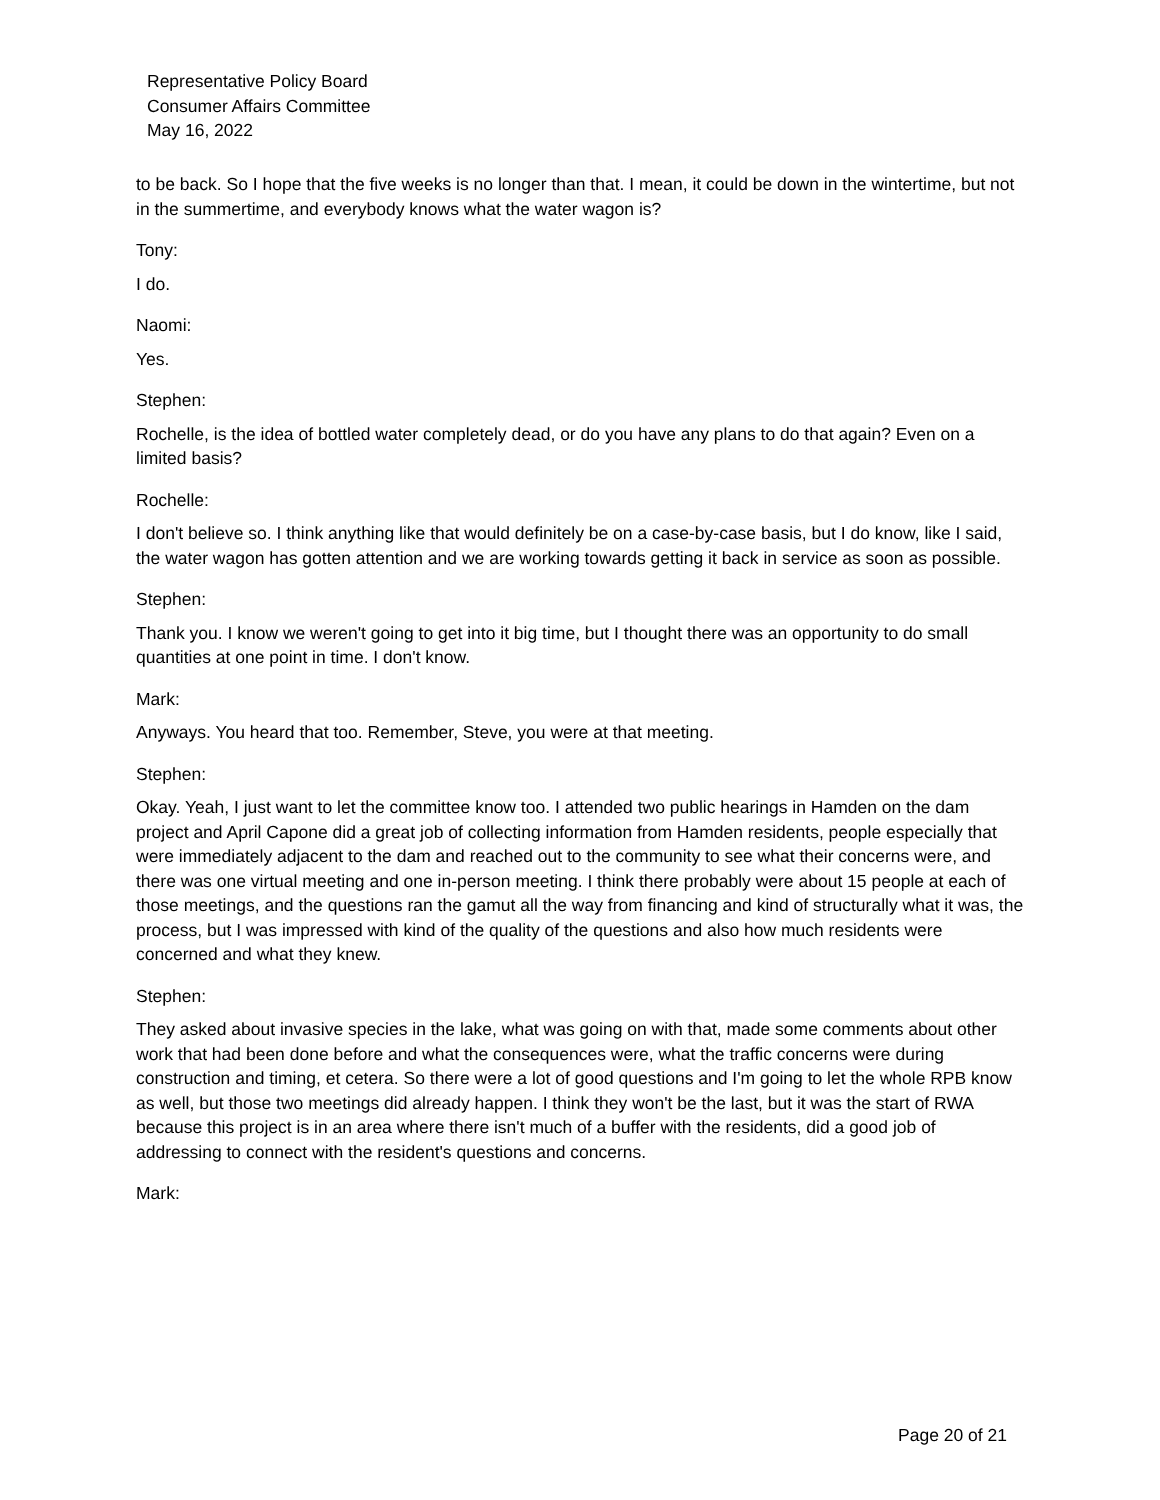Representative Policy Board
Consumer Affairs Committee
May 16, 2022
to be back. So I hope that the five weeks is no longer than that. I mean, it could be down in the wintertime, but not in the summertime, and everybody knows what the water wagon is?
Tony:
I do.
Naomi:
Yes.
Stephen:
Rochelle, is the idea of bottled water completely dead, or do you have any plans to do that again? Even on a limited basis?
Rochelle:
I don't believe so. I think anything like that would definitely be on a case-by-case basis, but I do know, like I said, the water wagon has gotten attention and we are working towards getting it back in service as soon as possible.
Stephen:
Thank you. I know we weren't going to get into it big time, but I thought there was an opportunity to do small quantities at one point in time. I don't know.
Mark:
Anyways. You heard that too. Remember, Steve, you were at that meeting.
Stephen:
Okay. Yeah, I just want to let the committee know too. I attended two public hearings in Hamden on the dam project and April Capone did a great job of collecting information from Hamden residents, people especially that were immediately adjacent to the dam and reached out to the community to see what their concerns were, and there was one virtual meeting and one in-person meeting. I think there probably were about 15 people at each of those meetings, and the questions ran the gamut all the way from financing and kind of structurally what it was, the process, but I was impressed with kind of the quality of the questions and also how much residents were concerned and what they knew.
Stephen:
They asked about invasive species in the lake, what was going on with that, made some comments about other work that had been done before and what the consequences were, what the traffic concerns were during construction and timing, et cetera. So there were a lot of good questions and I'm going to let the whole RPB know as well, but those two meetings did already happen. I think they won't be the last, but it was the start of RWA because this project is in an area where there isn't much of a buffer with the residents, did a good job of addressing to connect with the resident's questions and concerns.
Mark:
Page 20 of 21